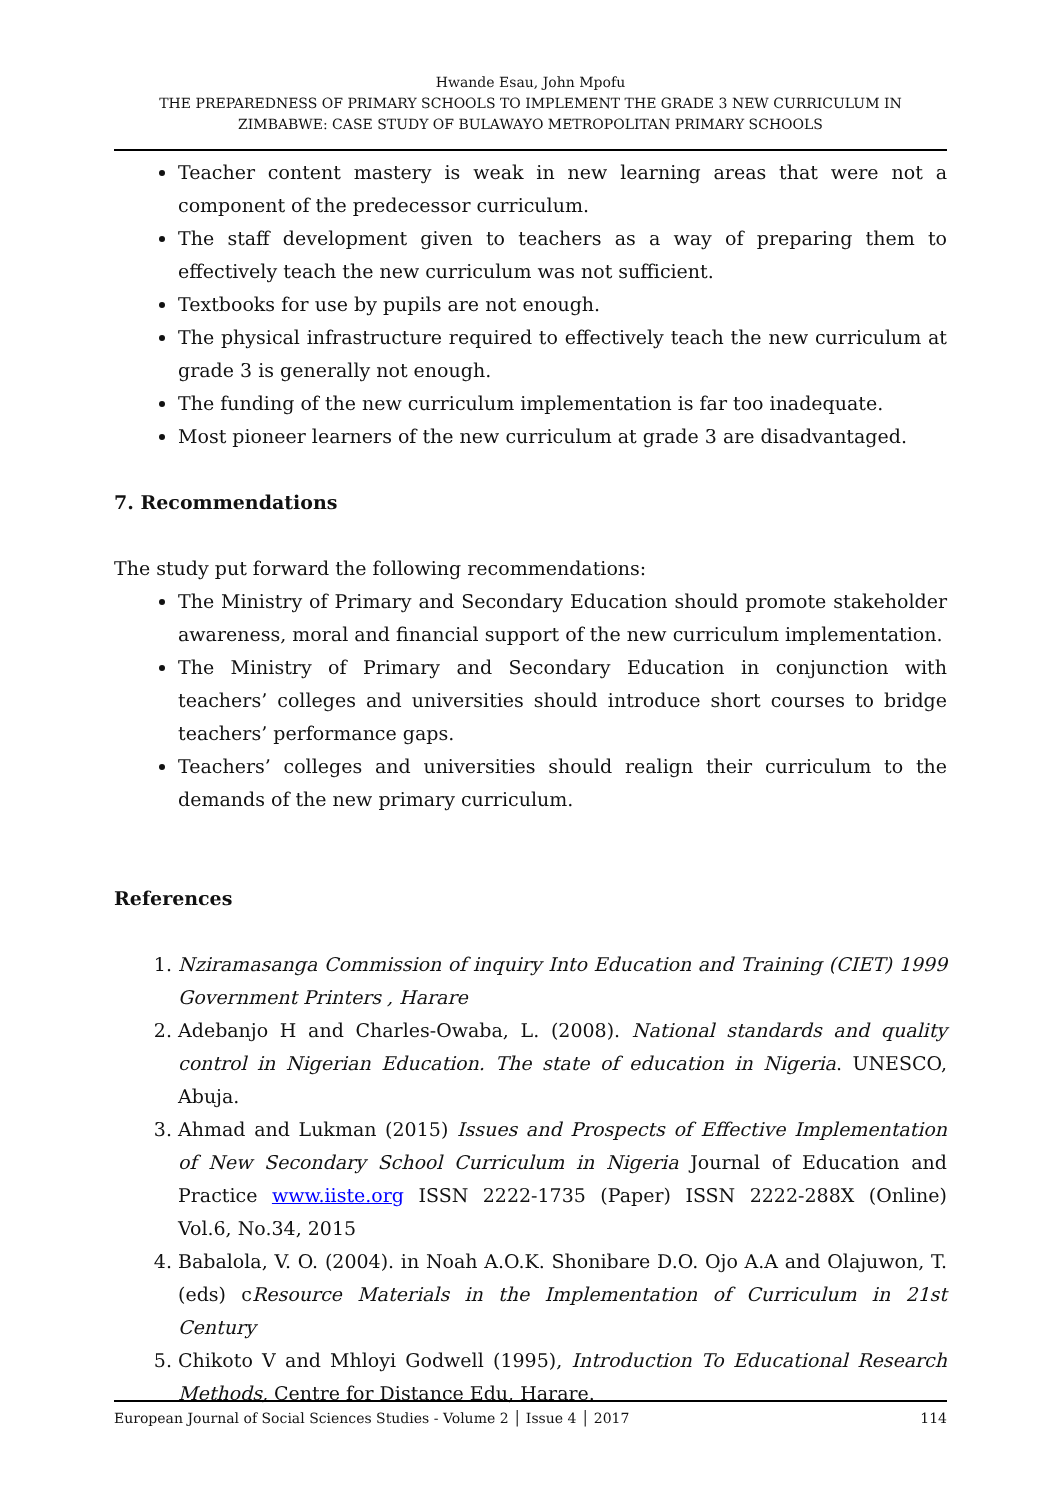Hwande Esau, John Mpofu
THE PREPAREDNESS OF PRIMARY SCHOOLS TO IMPLEMENT THE GRADE 3 NEW CURRICULUM IN ZIMBABWE: CASE STUDY OF BULAWAYO METROPOLITAN PRIMARY SCHOOLS
Teacher content mastery is weak in new learning areas that were not a component of the predecessor curriculum.
The staff development given to teachers as a way of preparing them to effectively teach the new curriculum was not sufficient.
Textbooks for use by pupils are not enough.
The physical infrastructure required to effectively teach the new curriculum at grade 3 is generally not enough.
The funding of the new curriculum implementation is far too inadequate.
Most pioneer learners of the new curriculum at grade 3 are disadvantaged.
7. Recommendations
The study put forward the following recommendations:
The Ministry of Primary and Secondary Education should promote stakeholder awareness, moral and financial support of the new curriculum implementation.
The Ministry of Primary and Secondary Education in conjunction with teachers’ colleges and universities should introduce short courses to bridge teachers’ performance gaps.
Teachers’ colleges and universities should realign their curriculum to the demands of the new primary curriculum.
References
1. Nziramasanga Commission of inquiry Into Education and Training (CIET) 1999 Government Printers , Harare
2. Adebanjo H and Charles-Owaba, L. (2008). National standards and quality control in Nigerian Education. The state of education in Nigeria. UNESCO, Abuja.
3. Ahmad and Lukman (2015) Issues and Prospects of Effective Implementation of New Secondary School Curriculum in Nigeria Journal of Education and Practice www.iiste.org ISSN 2222-1735 (Paper) ISSN 2222-288X (Online) Vol.6, No.34, 2015
4. Babalola, V. O. (2004). in Noah A.O.K. Shonibare D.O. Ojo A.A and Olajuwon, T. (eds) cResource Materials in the Implementation of Curriculum in 21st Century
5. Chikoto V and Mhloyi Godwell (1995), Introduction To Educational Research Methods, Centre for Distance Edu, Harare.
European Journal of Social Sciences Studies - Volume 2 │ Issue 4 │ 2017 114